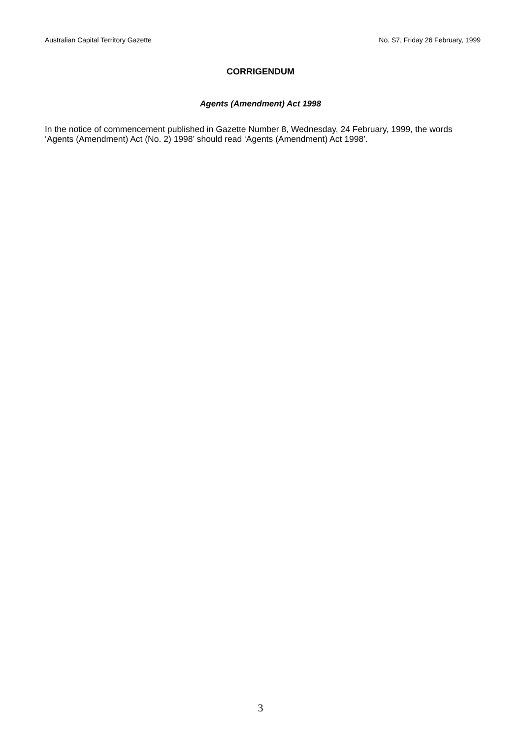Australian Capital Territory Gazette No. S7, Friday 26 February, 1999
CORRIGENDUM
Agents (Amendment) Act 1998
In the notice of commencement published in Gazette Number 8, Wednesday, 24 February, 1999, the words ‘Agents (Amendment) Act (No. 2) 1998’ should read ‘Agents (Amendment) Act 1998’.
3